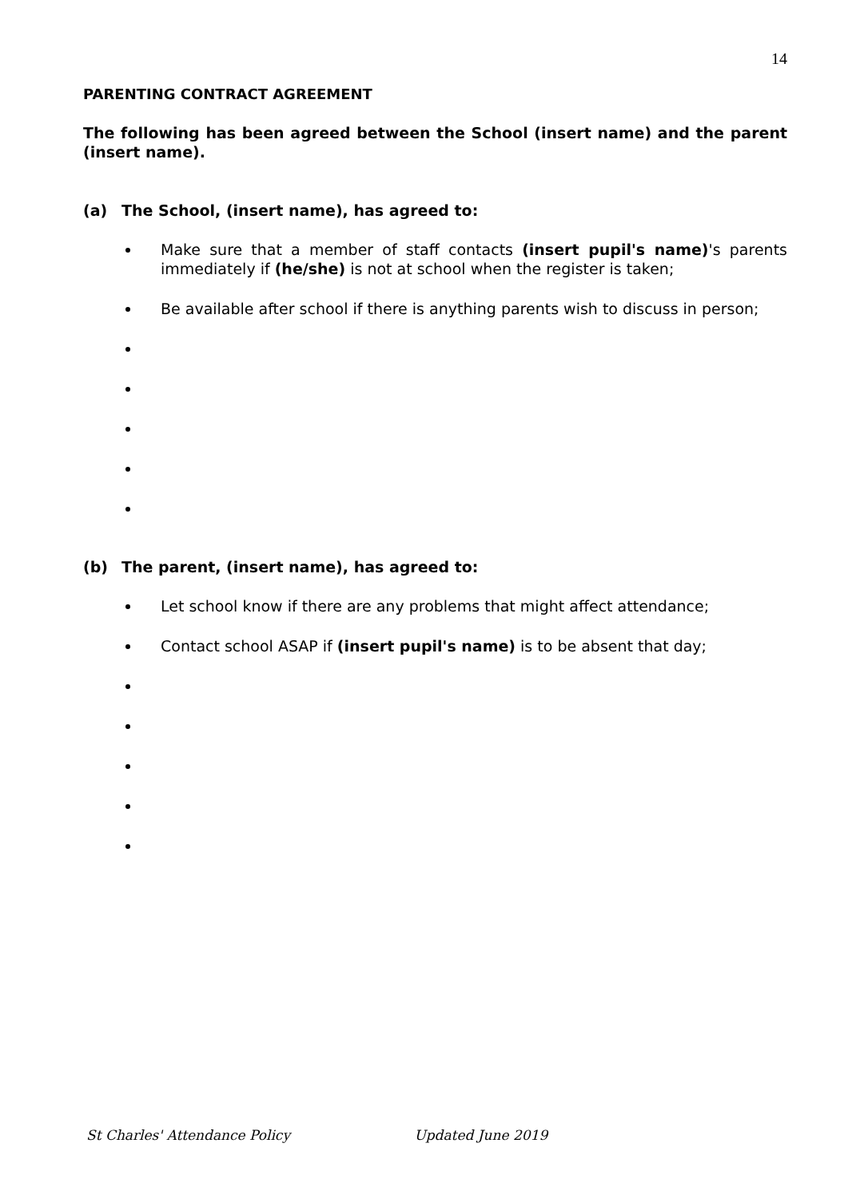14
PARENTING CONTRACT AGREEMENT
The following has been agreed between the School (insert name) and the parent (insert name).
(a) The School, (insert name), has agreed to:
Make sure that a member of staff contacts (insert pupil's name)'s parents immediately if (he/she) is not at school when the register is taken;
Be available after school if there is anything parents wish to discuss in person;
(b) The parent, (insert name), has agreed to:
Let school know if there are any problems that might affect attendance;
Contact school ASAP if (insert pupil's name) is to be absent that day;
St Charles' Attendance Policy Updated June 2019